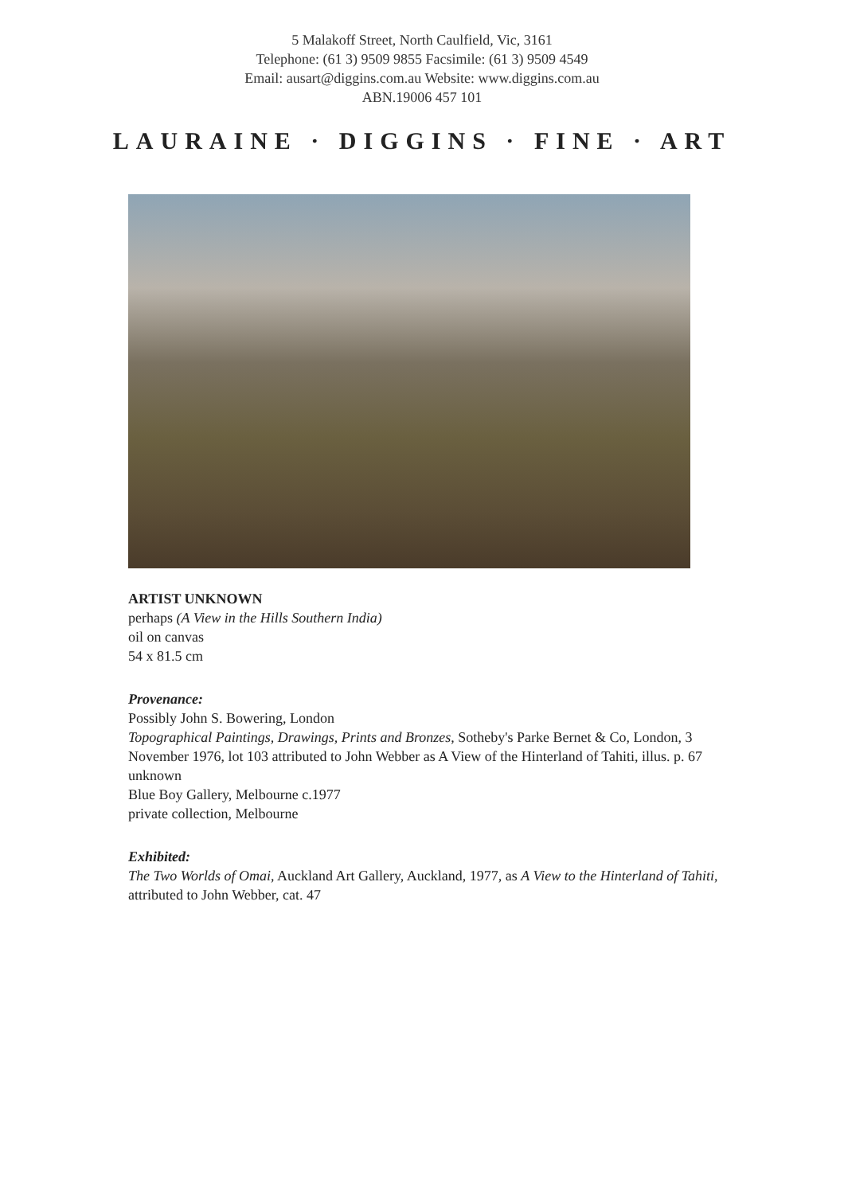5 Malakoff Street, North Caulfield, Vic, 3161
Telephone: (61 3) 9509 9855 Facsimile: (61 3) 9509 4549
Email: ausart@diggins.com.au Website: www.diggins.com.au
ABN.19006 457 101
LAURAINE · DIGGINS · FINE · ART
ARTIST UNKNOWN
perhaps (A View in the Hills Southern India)
oil on canvas
54 x 81.5 cm
Provenance:
Possibly John S. Bowering, London
Topographical Paintings, Drawings, Prints and Bronzes, Sotheby's Parke Bernet & Co, London, 3 November 1976, lot 103 attributed to John Webber as A View of the Hinterland of Tahiti, illus. p. 67
unknown
Blue Boy Gallery, Melbourne c.1977
private collection, Melbourne
Exhibited:
The Two Worlds of Omai, Auckland Art Gallery, Auckland, 1977, as A View to the Hinterland of Tahiti, attributed to John Webber, cat. 47